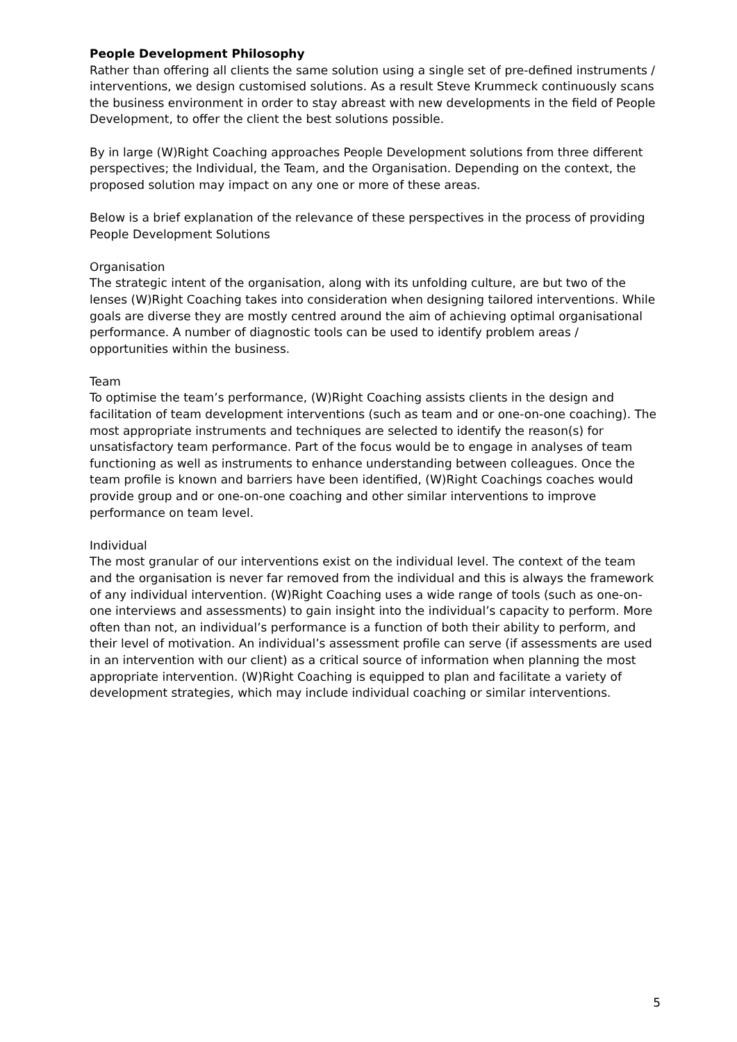People Development Philosophy
Rather than offering all clients the same solution using a single set of pre-defined instruments / interventions, we design customised solutions. As a result Steve Krummeck continuously scans the business environment in order to stay abreast with new developments in the field of People Development, to offer the client the best solutions possible.
By in large (W)Right Coaching approaches People Development solutions from three different perspectives; the Individual, the Team, and the Organisation. Depending on the context, the proposed solution may impact on any one or more of these areas.
Below is a brief explanation of the relevance of these perspectives in the process of providing People Development Solutions
Organisation
The strategic intent of the organisation, along with its unfolding culture, are but two of the lenses (W)Right Coaching takes into consideration when designing tailored interventions. While goals are diverse they are mostly centred around the aim of achieving optimal organisational performance. A number of diagnostic tools can be used to identify problem areas / opportunities within the business.
Team
To optimise the team’s performance, (W)Right Coaching assists clients in the design and facilitation of team development interventions (such as team and or one-on-one coaching). The most appropriate instruments and techniques are selected to identify the reason(s) for unsatisfactory team performance. Part of the focus would be to engage in analyses of team functioning as well as instruments to enhance understanding between colleagues. Once the team profile is known and barriers have been identified, (W)Right Coachings coaches would provide group and or one-on-one coaching and other similar interventions to improve performance on team level.
Individual
The most granular of our interventions exist on the individual level. The context of the team and the organisation is never far removed from the individual and this is always the framework of any individual intervention. (W)Right Coaching uses a wide range of tools (such as one-on-one interviews and assessments) to gain insight into the individual’s capacity to perform. More often than not, an individual’s performance is a function of both their ability to perform, and their level of motivation. An individual’s assessment profile can serve (if assessments are used in an intervention with our client) as a critical source of information when planning the most appropriate intervention. (W)Right Coaching is equipped to plan and facilitate a variety of development strategies, which may include individual coaching or similar interventions.
5